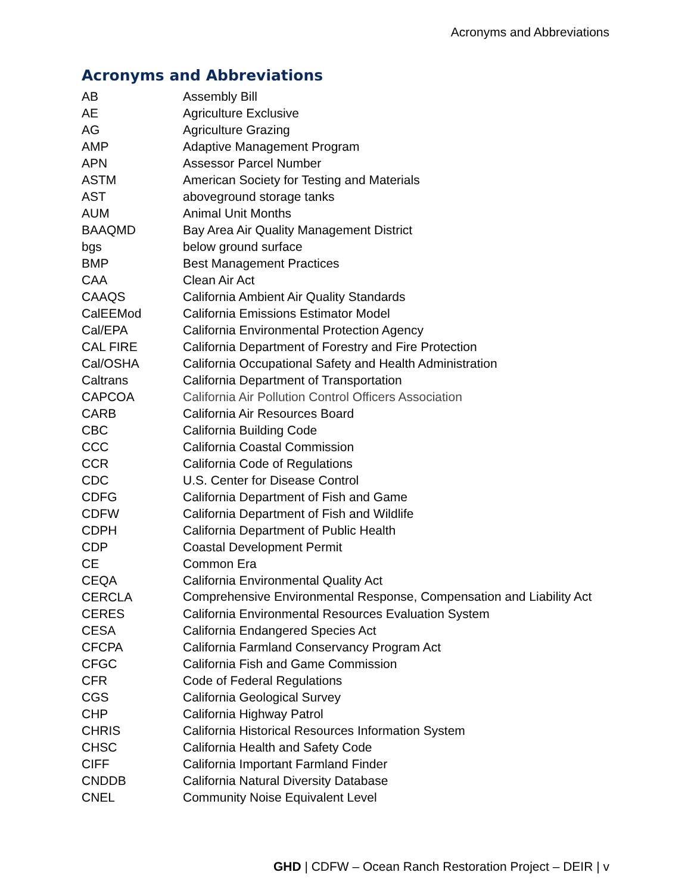Acronyms and Abbreviations
Acronyms and Abbreviations
| AB | Assembly Bill |
| AE | Agriculture Exclusive |
| AG | Agriculture Grazing |
| AMP | Adaptive Management Program |
| APN | Assessor Parcel Number |
| ASTM | American Society for Testing and Materials |
| AST | aboveground storage tanks |
| AUM | Animal Unit Months |
| BAAQMD | Bay Area Air Quality Management District |
| bgs | below ground surface |
| BMP | Best Management Practices |
| CAA | Clean Air Act |
| CAAQS | California Ambient Air Quality Standards |
| CalEEMod | California Emissions Estimator Model |
| Cal/EPA | California Environmental Protection Agency |
| CAL FIRE | California Department of Forestry and Fire Protection |
| Cal/OSHA | California Occupational Safety and Health Administration |
| Caltrans | California Department of Transportation |
| CAPCOA | California Air Pollution Control Officers Association |
| CARB | California Air Resources Board |
| CBC | California Building Code |
| CCC | California Coastal Commission |
| CCR | California Code of Regulations |
| CDC | U.S. Center for Disease Control |
| CDFG | California Department of Fish and Game |
| CDFW | California Department of Fish and Wildlife |
| CDPH | California Department of Public Health |
| CDP | Coastal Development Permit |
| CE | Common Era |
| CEQA | California Environmental Quality Act |
| CERCLA | Comprehensive Environmental Response, Compensation and Liability Act |
| CERES | California Environmental Resources Evaluation System |
| CESA | California Endangered Species Act |
| CFCPA | California Farmland Conservancy Program Act |
| CFGC | California Fish and Game Commission |
| CFR | Code of Federal Regulations |
| CGS | California Geological Survey |
| CHP | California Highway Patrol |
| CHRIS | California Historical Resources Information System |
| CHSC | California Health and Safety Code |
| CIFF | California Important Farmland Finder |
| CNDDB | California Natural Diversity Database |
| CNEL | Community Noise Equivalent Level |
GHD | CDFW – Ocean Ranch Restoration Project – DEIR | v